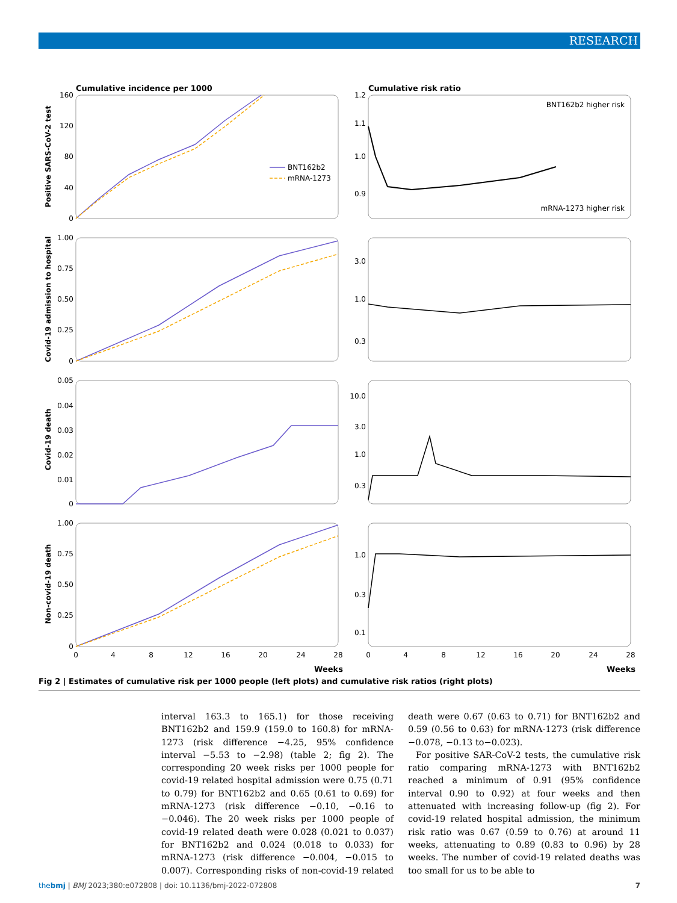RESEARCH
Cumulative incidence per 1000
Cumulative risk ratio
BNT162b2
mRNA-1273
BNT162b2 higher risk
mRNA-1273 higher risk
160
120
80
40
0
1.2
1.1
1.0
0.9
1.00
0.75
0.50
0.25
0
3.0
1.0
0.3
0.05
0.04
0.03
0.02
0.01
0
10.0
3.0
1.0
0.3
1.00
0.75
0.50
0.25
0
1.0
0.3
0.1
0
4
8
12
16
20
24
28
0
4
8
12
16
20
24
28
Weeks
Weeks
Positive SARS-CoV-2 test
Covid-19 admission to hospital
Covid-19 death
Non-covid-19 death
Fig 2 | Estimates of cumulative risk per 1000 people (left plots) and cumulative risk ratios (right plots)
interval 163.3 to 165.1) for those receiving BNT162b2 and 159.9 (159.0 to 160.8) for mRNA-1273 (risk difference −4.25, 95% confidence interval −5.53 to −2.98) (table 2; fig 2). The corresponding 20 week risks per 1000 people for covid-19 related hospital admission were 0.75 (0.71 to 0.79) for BNT162b2 and 0.65 (0.61 to 0.69) for mRNA-1273 (risk difference −0.10, −0.16 to −0.046). The 20 week risks per 1000 people of covid-19 related death were 0.028 (0.021 to 0.037) for BNT162b2 and 0.024 (0.018 to 0.033) for mRNA-1273 (risk difference −0.004, −0.015 to 0.007). Corresponding risks of non-covid-19 related death were 0.67 (0.63 to 0.71) for BNT162b2 and 0.59 (0.56 to 0.63) for mRNA-1273 (risk difference −0.078, −0.13 to−0.023).
For positive SAR-CoV-2 tests, the cumulative risk ratio comparing mRNA-1273 with BNT162b2 reached a minimum of 0.91 (95% confidence interval 0.90 to 0.92) at four weeks and then attenuated with increasing follow-up (fig 2). For covid-19 related hospital admission, the minimum risk ratio was 0.67 (0.59 to 0.76) at around 11 weeks, attenuating to 0.89 (0.83 to 0.96) by 28 weeks. The number of covid-19 related deaths was too small for us to be able to
thebmj | BMJ 2023;380:e072808 | doi: 10.1136/bmj-2022-072808 7